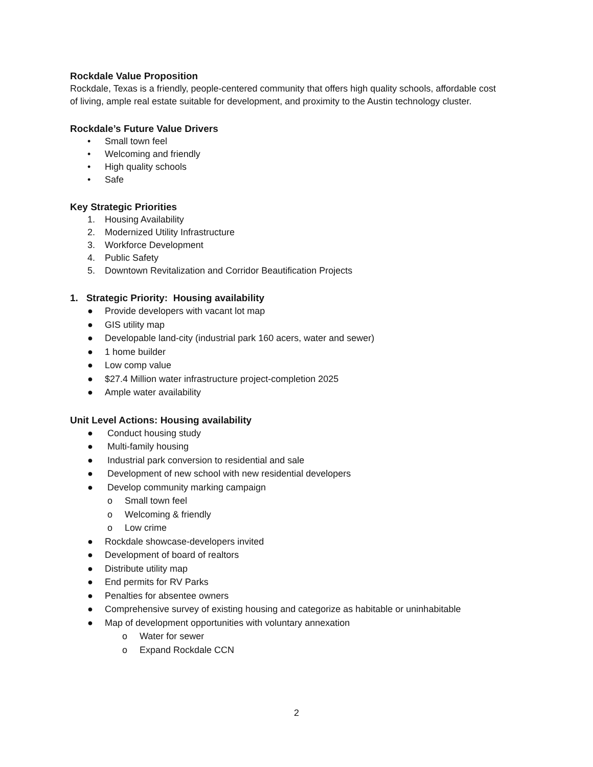Rockdale Value Proposition
Rockdale, Texas is a friendly, people-centered community that offers high quality schools, affordable cost of living, ample real estate suitable for development, and proximity to the Austin technology cluster.
Rockdale’s Future Value Drivers
• Small town feel
• Welcoming and friendly
• High quality schools
• Safe
Key Strategic Priorities
1. Housing Availability
2. Modernized Utility Infrastructure
3. Workforce Development
4. Public Safety
5. Downtown Revitalization and Corridor Beautification Projects
1. Strategic Priority: Housing availability
● Provide developers with vacant lot map
● GIS utility map
● Developable land-city (industrial park 160 acers, water and sewer)
● 1 home builder
● Low comp value
● $27.4 Million water infrastructure project-completion 2025
● Ample water availability
Unit Level Actions: Housing availability
● Conduct housing study
● Multi-family housing
● Industrial park conversion to residential and sale
● Development of new school with new residential developers
● Develop community marking campaign
o Small town feel
o Welcoming & friendly
o Low crime
● Rockdale showcase-developers invited
● Development of board of realtors
● Distribute utility map
● End permits for RV Parks
● Penalties for absentee owners
● Comprehensive survey of existing housing and categorize as habitable or uninhabitable
● Map of development opportunities with voluntary annexation
o Water for sewer
o Expand Rockdale CCN
2